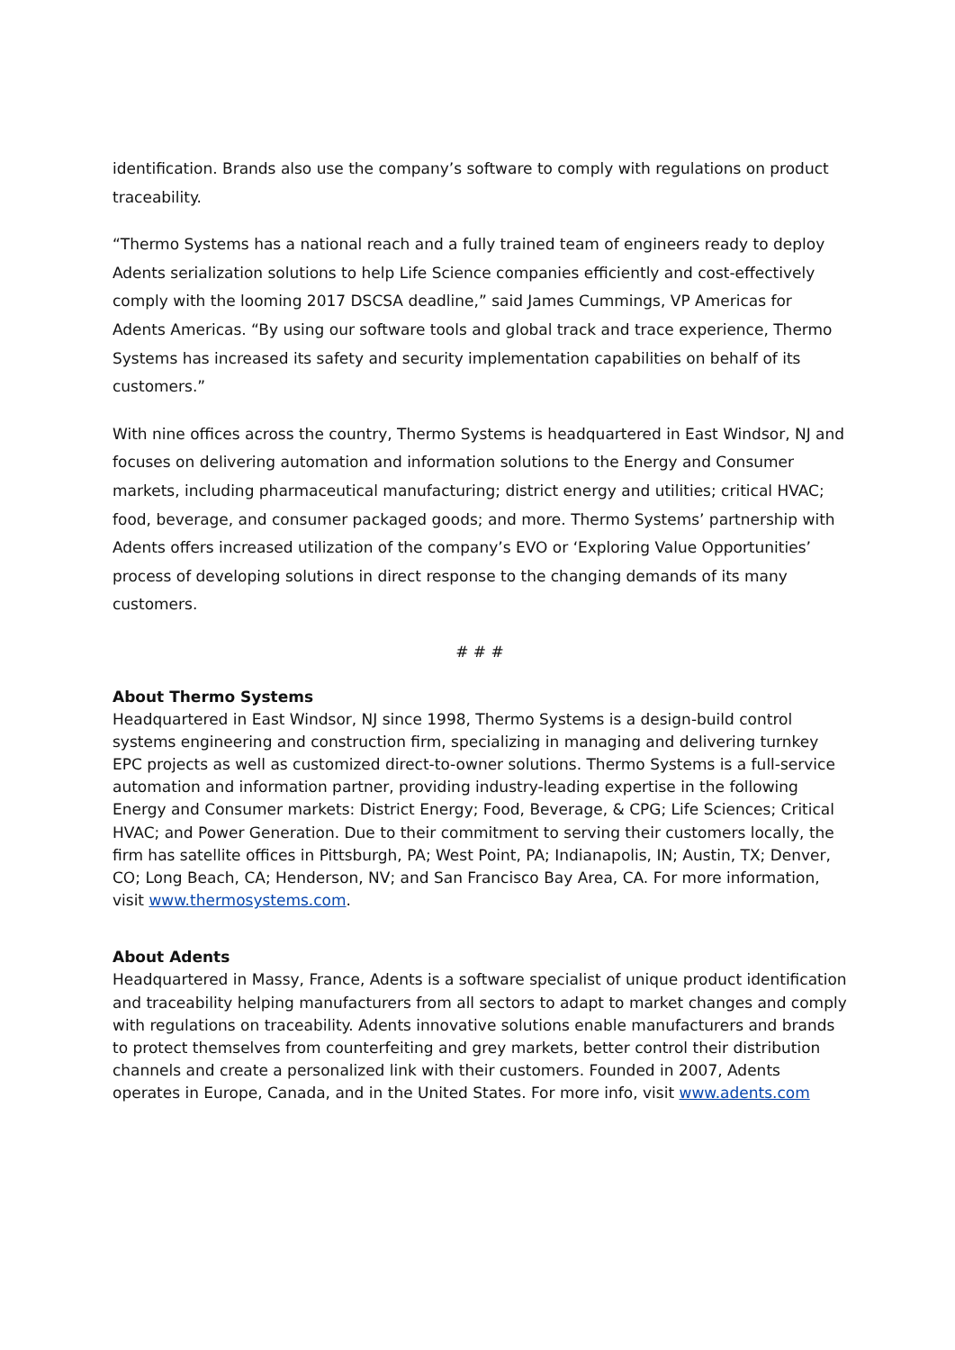identification. Brands also use the company’s software to comply with regulations on product traceability.
“Thermo Systems has a national reach and a fully trained team of engineers ready to deploy Adents serialization solutions to help Life Science companies efficiently and cost-effectively comply with the looming 2017 DSCSA deadline,” said James Cummings, VP Americas for Adents Americas. “By using our software tools and global track and trace experience, Thermo Systems has increased its safety and security implementation capabilities on behalf of its customers.”
With nine offices across the country, Thermo Systems is headquartered in East Windsor, NJ and focuses on delivering automation and information solutions to the Energy and Consumer markets, including pharmaceutical manufacturing; district energy and utilities; critical HVAC; food, beverage, and consumer packaged goods; and more. Thermo Systems’ partnership with Adents offers increased utilization of the company’s EVO or ‘Exploring Value Opportunities’ process of developing solutions in direct response to the changing demands of its many customers.
# # #
About Thermo Systems
Headquartered in East Windsor, NJ since 1998, Thermo Systems is a design-build control systems engineering and construction firm, specializing in managing and delivering turnkey EPC projects as well as customized direct-to-owner solutions. Thermo Systems is a full-service automation and information partner, providing industry-leading expertise in the following Energy and Consumer markets: District Energy; Food, Beverage, & CPG; Life Sciences; Critical HVAC; and Power Generation. Due to their commitment to serving their customers locally, the firm has satellite offices in Pittsburgh, PA; West Point, PA; Indianapolis, IN; Austin, TX; Denver, CO; Long Beach, CA; Henderson, NV; and San Francisco Bay Area, CA. For more information, visit www.thermosystems.com.
About Adents
Headquartered in Massy, France, Adents is a software specialist of unique product identification and traceability helping manufacturers from all sectors to adapt to market changes and comply with regulations on traceability. Adents innovative solutions enable manufacturers and brands to protect themselves from counterfeiting and grey markets, better control their distribution channels and create a personalized link with their customers. Founded in 2007, Adents operates in Europe, Canada, and in the United States. For more info, visit www.adents.com